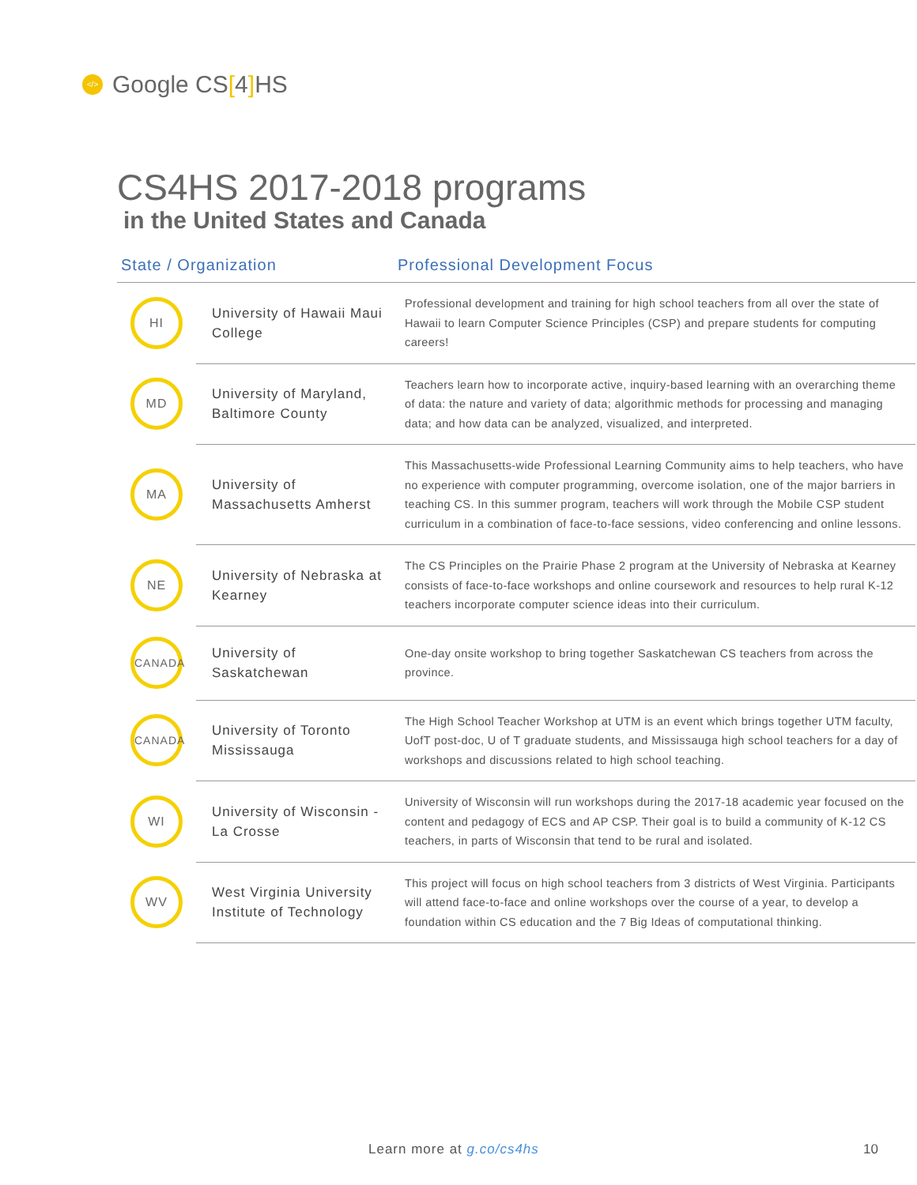</> Google CS[4] HS
CS4HS 2017-2018 programs
in the United States and Canada
| State / Organization | | Professional Development Focus |
| --- | --- | --- |
| HI | University of Hawaii Maui College | Professional development and training for high school teachers from all over the state of Hawaii to learn Computer Science Principles (CSP) and prepare students for computing careers! |
| MD | University of Maryland, Baltimore County | Teachers learn how to incorporate active, inquiry-based learning with an overarching theme of data: the nature and variety of data; algorithmic methods for processing and managing data; and how data can be analyzed, visualized, and interpreted. |
| MA | University of Massachusetts Amherst | This Massachusetts-wide Professional Learning Community aims to help teachers, who have no experience with computer programming, overcome isolation, one of the major barriers in teaching CS. In this summer program, teachers will work through the Mobile CSP student curriculum in a combination of face-to-face sessions, video conferencing and online lessons. |
| NE | University of Nebraska at Kearney | The CS Principles on the Prairie Phase 2 program at the University of Nebraska at Kearney consists of face-to-face workshops and online coursework and resources to help rural K-12 teachers incorporate computer science ideas into their curriculum. |
| CANADA | University of Saskatchewan | One-day onsite workshop to bring together Saskatchewan CS teachers from across the province. |
| CANADA | University of Toronto Mississauga | The High School Teacher Workshop at UTM is an event which brings together UTM faculty, UofT post-doc, U of T graduate students, and Mississauga high school teachers for a day of workshops and discussions related to high school teaching. |
| WI | University of Wisconsin - La Crosse | University of Wisconsin will run workshops during the 2017-18 academic year focused on the content and pedagogy of ECS and AP CSP. Their goal is to build a community of K-12 CS teachers, in parts of Wisconsin that tend to be rural and isolated. |
| WV | West Virginia University Institute of Technology | This project will focus on high school teachers from 3 districts of West Virginia. Participants will attend face-to-face and online workshops over the course of a year, to develop a foundation within CS education and the 7 Big Ideas of computational thinking. |
Learn more at g.co/cs4hs 10